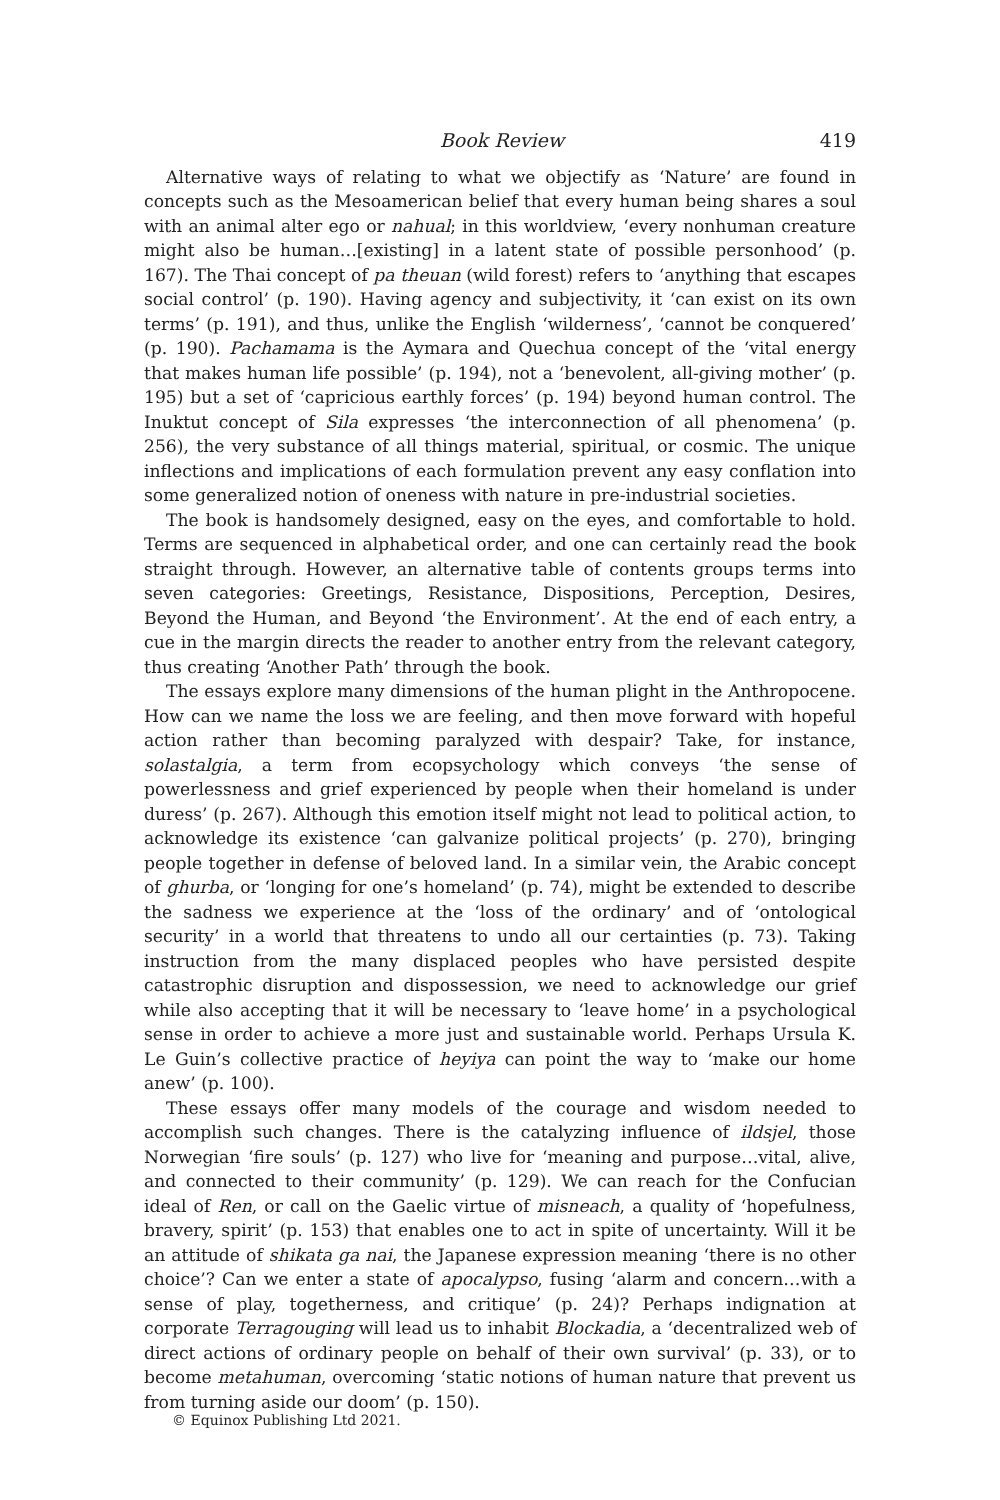Book Review 419
Alternative ways of relating to what we objectify as ‘Nature’ are found in concepts such as the Mesoamerican belief that every human being shares a soul with an animal alter ego or nahual; in this worldview, ‘every nonhuman creature might also be human…[existing] in a latent state of possible personhood’ (p. 167). The Thai concept of pa theuan (wild forest) refers to ‘anything that escapes social control’ (p. 190). Having agency and subjectivity, it ‘can exist on its own terms’ (p. 191), and thus, unlike the English ‘wilderness’, ‘cannot be conquered’ (p. 190). Pachamama is the Aymara and Quechua concept of the ‘vital energy that makes human life possible’ (p. 194), not a ‘benevolent, all-giving mother’ (p. 195) but a set of ‘capricious earthly forces’ (p. 194) beyond human control. The Inuktut concept of Sila expresses ‘the interconnection of all phenomena’ (p. 256), the very substance of all things material, spiritual, or cosmic. The unique inflections and implications of each formulation prevent any easy conflation into some generalized notion of oneness with nature in pre-industrial societies.
The book is handsomely designed, easy on the eyes, and comfortable to hold. Terms are sequenced in alphabetical order, and one can certainly read the book straight through. However, an alternative table of contents groups terms into seven categories: Greetings, Resistance, Dispositions, Perception, Desires, Beyond the Human, and Beyond ‘the Environment’. At the end of each entry, a cue in the margin directs the reader to another entry from the relevant category, thus creating ‘Another Path’ through the book.
The essays explore many dimensions of the human plight in the Anthropocene. How can we name the loss we are feeling, and then move forward with hopeful action rather than becoming paralyzed with despair? Take, for instance, solastalgia, a term from ecopsychology which conveys ‘the sense of powerlessness and grief experienced by people when their homeland is under duress’ (p. 267). Although this emotion itself might not lead to political action, to acknowledge its existence ‘can galvanize political projects’ (p. 270), bringing people together in defense of beloved land. In a similar vein, the Arabic concept of ghurba, or ‘longing for one’s homeland’ (p. 74), might be extended to describe the sadness we experience at the ‘loss of the ordinary’ and of ‘ontological security’ in a world that threatens to undo all our certainties (p. 73). Taking instruction from the many displaced peoples who have persisted despite catastrophic disruption and dispossession, we need to acknowledge our grief while also accepting that it will be necessary to ‘leave home’ in a psychological sense in order to achieve a more just and sustainable world. Perhaps Ursula K. Le Guin’s collective practice of heyiya can point the way to ‘make our home anew’ (p. 100).
These essays offer many models of the courage and wisdom needed to accomplish such changes. There is the catalyzing influence of ildsjel, those Norwegian ‘fire souls’ (p. 127) who live for ‘meaning and purpose…vital, alive, and connected to their community’ (p. 129). We can reach for the Confucian ideal of Ren, or call on the Gaelic virtue of misneach, a quality of ‘hopefulness, bravery, spirit’ (p. 153) that enables one to act in spite of uncertainty. Will it be an attitude of shikata ga nai, the Japanese expression meaning ‘there is no other choice’? Can we enter a state of apocalypso, fusing ‘alarm and concern…with a sense of play, togetherness, and critique’ (p. 24)? Perhaps indignation at corporate Terragouging will lead us to inhabit Blockadia, a ‘decentralized web of direct actions of ordinary people on behalf of their own survival’ (p. 33), or to become metahuman, overcoming ‘static notions of human nature that prevent us from turning aside our doom’ (p. 150).
© Equinox Publishing Ltd 2021.